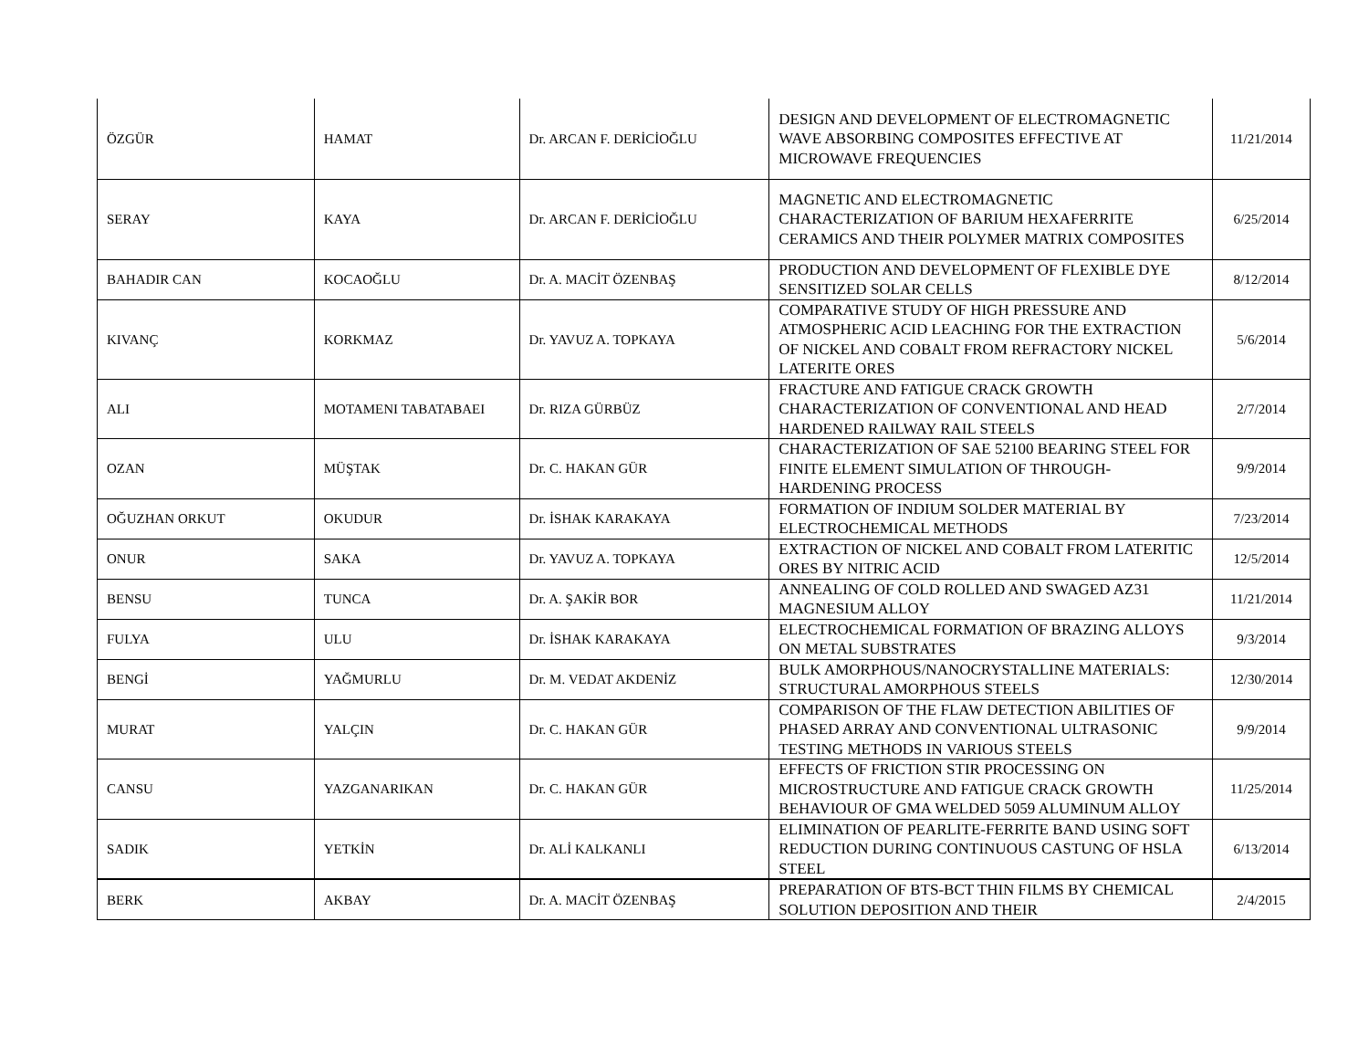| ÖZGÜR | HAMAT | Dr. ARCAN F. DERİCİOĞLU | DESIGN AND DEVELOPMENT OF ELECTROMAGNETIC WAVE ABSORBING COMPOSITES EFFECTIVE AT MICROWAVE FREQUENCIES | 11/21/2014 |
| SERAY | KAYA | Dr. ARCAN F. DERİCİOĞLU | MAGNETIC AND ELECTROMAGNETIC CHARACTERIZATION OF BARIUM HEXAFERRITE CERAMICS AND THEIR POLYMER MATRIX COMPOSITES | 6/25/2014 |
| BAHADIR CAN | KOCAOĞLU | Dr. A. MACİT ÖZENBAŞ | PRODUCTION AND DEVELOPMENT OF FLEXIBLE DYE SENSITIZED SOLAR CELLS | 8/12/2014 |
| KIVANÇ | KORKMAZ | Dr. YAVUZ A. TOPKAYA | COMPARATIVE STUDY OF HIGH PRESSURE AND ATMOSPHERIC ACID LEACHING FOR THE EXTRACTION OF NICKEL AND COBALT FROM REFRACTORY NICKEL LATERITE ORES | 5/6/2014 |
| ALI | MOTAMENI TABATABAEI | Dr. RIZA GÜRBÜZ | FRACTURE AND FATIGUE CRACK GROWTH CHARACTERIZATION OF CONVENTIONAL AND HEAD HARDENED RAILWAY RAIL STEELS | 2/7/2014 |
| OZAN | MÜŞTAK | Dr. C. HAKAN GÜR | CHARACTERIZATION OF SAE 52100 BEARING STEEL FOR FINITE ELEMENT SIMULATION OF THROUGH-HARDENING PROCESS | 9/9/2014 |
| OĞUZHAN ORKUT | OKUDUR | Dr. İSHAK KARAKAYA | FORMATION OF INDIUM SOLDER MATERIAL BY ELECTROCHEMICAL METHODS | 7/23/2014 |
| ONUR | SAKA | Dr. YAVUZ A. TOPKAYA | EXTRACTION OF NICKEL AND COBALT FROM LATERITIC ORES BY NITRIC ACID | 12/5/2014 |
| BENSU | TUNCA | Dr. A. ŞAKİR BOR | ANNEALING OF COLD ROLLED AND SWAGED AZ31 MAGNESIUM ALLOY | 11/21/2014 |
| FULYA | ULU | Dr. İSHAK KARAKAYA | ELECTROCHEMICAL FORMATION OF BRAZING ALLOYS ON METAL SUBSTRATES | 9/3/2014 |
| BENGİ | YAĞMURLU | Dr. M. VEDAT AKDENİZ | BULK AMORPHOUS/NANOCRYSTALLINE MATERIALS: STRUCTURAL AMORPHOUS STEELS | 12/30/2014 |
| MURAT | YALÇIN | Dr. C. HAKAN GÜR | COMPARISON OF THE FLAW DETECTION ABILITIES OF PHASED ARRAY AND CONVENTIONAL ULTRASONIC TESTING METHODS IN VARIOUS STEELS | 9/9/2014 |
| CANSU | YAZGANARIKAN | Dr. C. HAKAN GÜR | EFFECTS OF FRICTION STIR PROCESSING ON MICROSTRUCTURE AND FATIGUE CRACK GROWTH BEHAVIOUR OF GMA WELDED 5059 ALUMINUM ALLOY | 11/25/2014 |
| SADIK | YETKİN | Dr. ALİ KALKANLI | ELIMINATION OF PEARLITE-FERRITE BAND USING SOFT REDUCTION DURING CONTINUOUS CASTUNG OF HSLA STEEL | 6/13/2014 |
| BERK | AKBAY | Dr. A. MACİT ÖZENBAŞ | PREPARATION OF BTS-BCT THIN FILMS BY CHEMICAL SOLUTION DEPOSITION AND THEIR | 2/4/2015 |